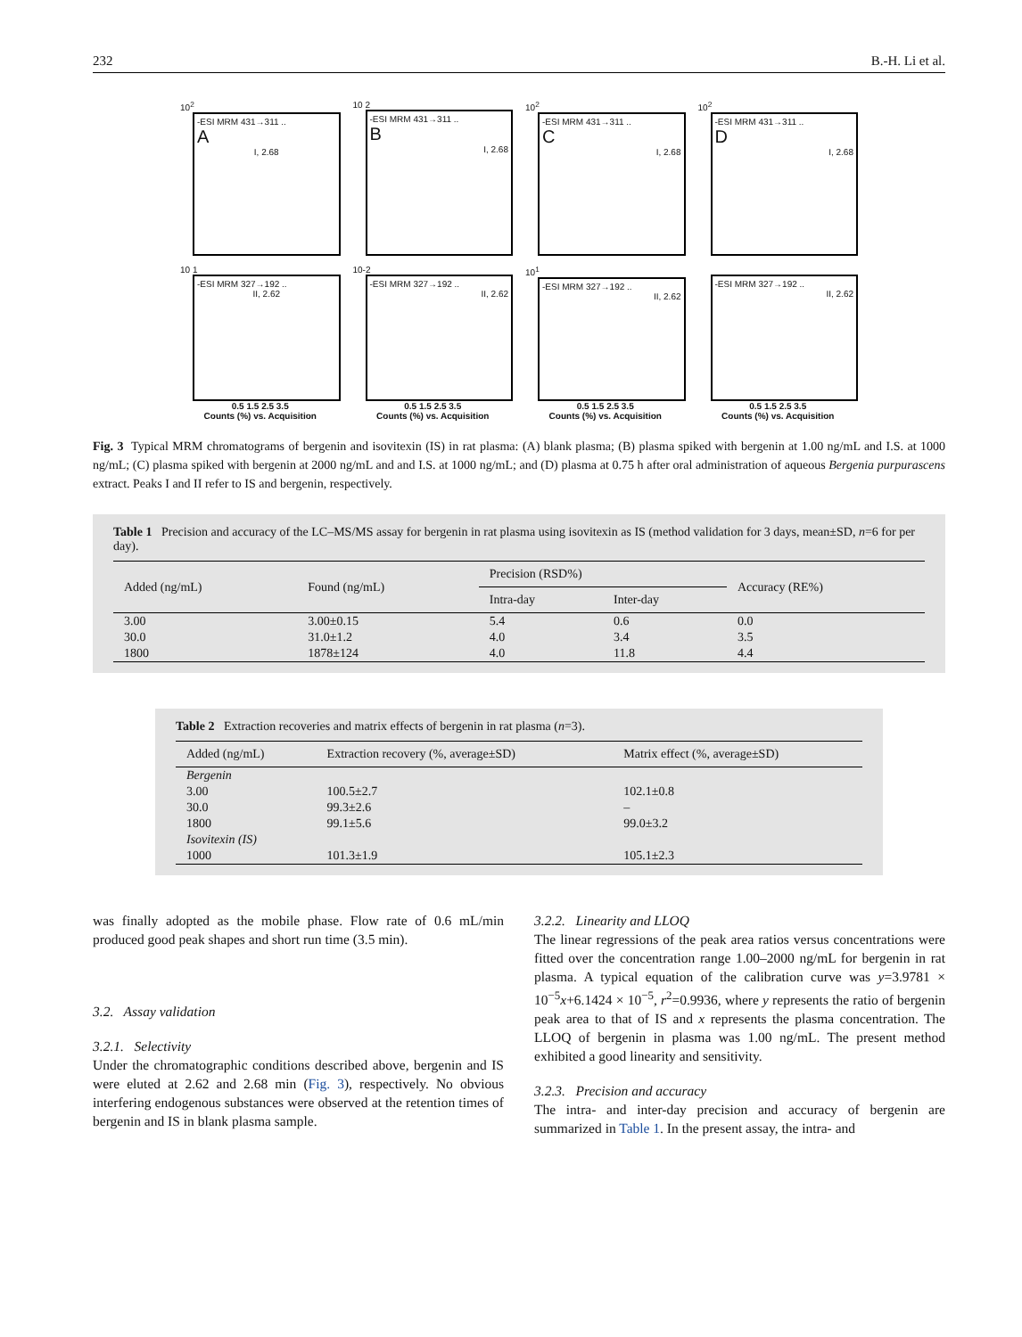232 B.-H. Li et al.
10<sup>2</sup>
-ESI MRM 431→311 ..
A
I, 2.68
10 2
-ESI MRM 431→311 ..
B
I, 2.68
10<sup>2</sup>
-ESI MRM 431→311 ..
C
I, 2.68
10<sup>2</sup>
-ESI MRM 431→311 ..
D
I, 2.68
10 1
-ESI MRM 327→192 ..
II, 2.62
0.5 1.5 2.5 3.5
Counts (%) vs. Acquisition
10-2
-ESI MRM 327→192 ..
II, 2.62
0.5 1.5 2.5 3.5
Counts (%) vs. Acquisition
10<sup>1</sup>
-ESI MRM 327→192 ..
II, 2.62
0.5 1.5 2.5 3.5
Counts (%) vs. Acquisition
-ESI MRM 327→192 ..
II, 2.62
0.5 1.5 2.5 3.5
Counts (%) vs. Acquisition
Fig. 3 Typical MRM chromatograms of bergenin and isovitexin (IS) in rat plasma: (A) blank plasma; (B) plasma spiked with bergenin at 1.00 ng/mL and I.S. at 1000 ng/mL; (C) plasma spiked with bergenin at 2000 ng/mL and and I.S. at 1000 ng/mL; and (D) plasma at 0.75 h after oral administration of aqueous Bergenia purpurascens extract. Peaks I and II refer to IS and bergenin, respectively.
Table 1 Precision and accuracy of the LC–MS/MS assay for bergenin in rat plasma using isovitexin as IS (method validation for 3 days, mean±SD, n=6 for per day).
| Added (ng/mL) | Found (ng/mL) | Precision (RSD%) | | Accuracy (RE%) |
| --- | --- | --- | --- | --- |
| | | Intra-day | Inter-day | |
| 3.00 | 3.00±0.15 | 5.4 | 0.6 | 0.0 |
| 30.0 | 31.0±1.2 | 4.0 | 3.4 | 3.5 |
| 1800 | 1878±124 | 4.0 | 11.8 | 4.4 |
Table 2 Extraction recoveries and matrix effects of bergenin in rat plasma (n=3).
| Added (ng/mL) | Extraction recovery (%, average±SD) | Matrix effect (%, average±SD) |
| --- | --- | --- |
| Bergenin | | |
| 3.00 | 100.5±2.7 | 102.1±0.8 |
| 30.0 | 99.3±2.6 | – |
| 1800 | 99.1±5.6 | 99.0±3.2 |
| Isovitexin (IS) | | |
| 1000 | 101.3±1.9 | 105.1±2.3 |
was finally adopted as the mobile phase. Flow rate of 0.6 mL/min produced good peak shapes and short run time (3.5 min).
3.2. Assay validation
3.2.1. Selectivity
Under the chromatographic conditions described above, bergenin and IS were eluted at 2.62 and 2.68 min (Fig. 3), respectively. No obvious interfering endogenous substances were observed at the retention times of bergenin and IS in blank plasma sample.
3.2.2. Linearity and LLOQ
The linear regressions of the peak area ratios versus concentrations were fitted over the concentration range 1.00–2000 ng/mL for bergenin in rat plasma. A typical equation of the calibration curve was y=3.9781 × 10<sup>−5</sup>x+6.1424 × 10<sup>−5</sup>, r<sup>2</sup>=0.9936, where y represents the ratio of bergenin peak area to that of IS and x represents the plasma concentration. The LLOQ of bergenin in plasma was 1.00 ng/mL. The present method exhibited a good linearity and sensitivity.
3.2.3. Precision and accuracy
The intra- and inter-day precision and accuracy of bergenin are summarized in Table 1. In the present assay, the intra- and